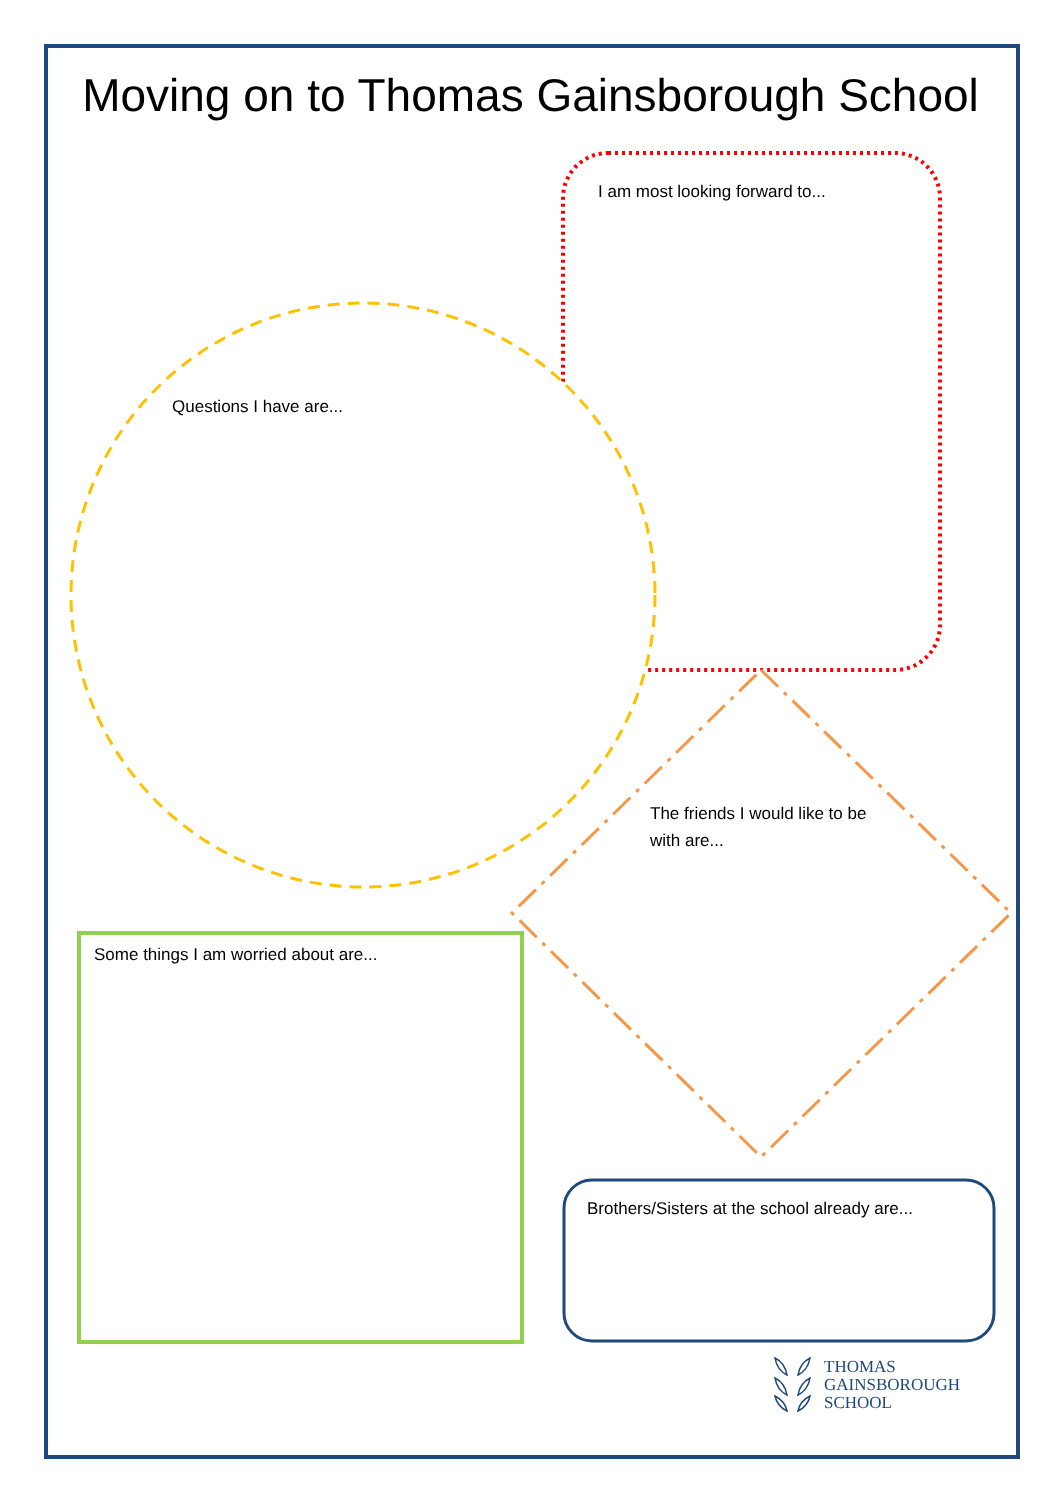Moving on to Thomas Gainsborough School
I am most looking forward to...
Questions I have are...
The friends I would like to be with are...
Some things I am worried about are...
Brothers/Sisters at the school already are...
THOMAS
GAINSBOROUGH
SCHOOL